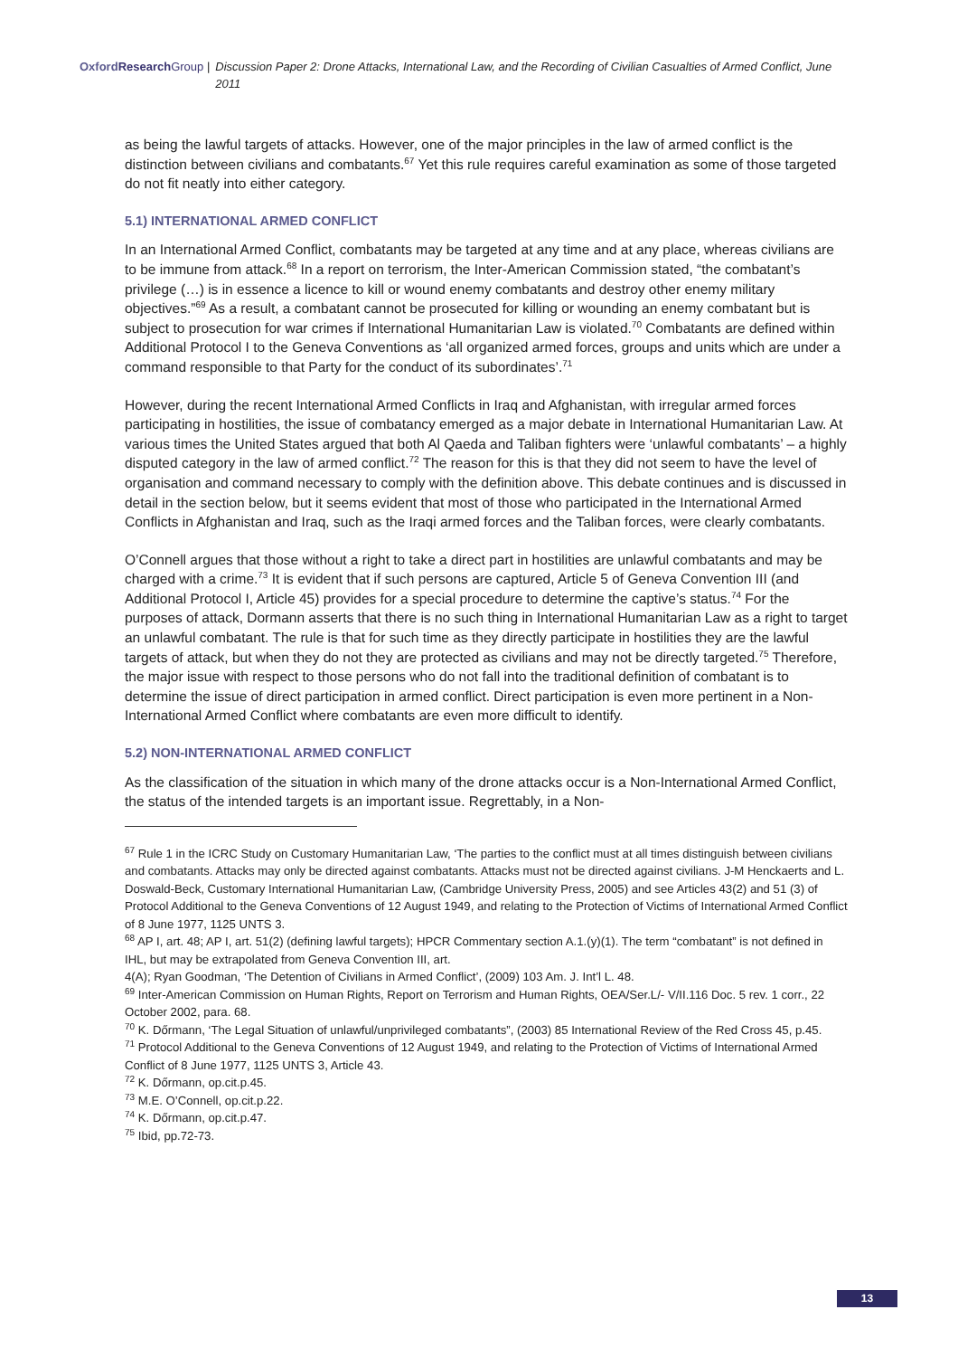Oxford Research Group | Discussion Paper 2: Drone Attacks, International Law, and the Recording of Civilian Casualties of Armed Conflict, June 2011
as being the lawful targets of attacks. However, one of the major principles in the law of armed conflict is the distinction between civilians and combatants.<sup>67</sup> Yet this rule requires careful examination as some of those targeted do not fit neatly into either category.
5.1) INTERNATIONAL ARMED CONFLICT
In an International Armed Conflict, combatants may be targeted at any time and at any place, whereas civilians are to be immune from attack.<sup>68</sup> In a report on terrorism, the Inter-American Commission stated, “the combatant’s privilege (…) is in essence a licence to kill or wound enemy combatants and destroy other enemy military objectives.”<sup>69</sup> As a result, a combatant cannot be prosecuted for killing or wounding an enemy combatant but is subject to prosecution for war crimes if International Humanitarian Law is violated.<sup>70</sup> Combatants are defined within Additional Protocol I to the Geneva Conventions as ‘all organized armed forces, groups and units which are under a command responsible to that Party for the conduct of its subordinates’.<sup>71</sup>
However, during the recent International Armed Conflicts in Iraq and Afghanistan, with irregular armed forces participating in hostilities, the issue of combatancy emerged as a major debate in International Humanitarian Law. At various times the United States argued that both Al Qaeda and Taliban fighters were ‘unlawful combatants’ – a highly disputed category in the law of armed conflict.<sup>72</sup> The reason for this is that they did not seem to have the level of organisation and command necessary to comply with the definition above. This debate continues and is discussed in detail in the section below, but it seems evident that most of those who participated in the International Armed Conflicts in Afghanistan and Iraq, such as the Iraqi armed forces and the Taliban forces, were clearly combatants.
O’Connell argues that those without a right to take a direct part in hostilities are unlawful combatants and may be charged with a crime.<sup>73</sup> It is evident that if such persons are captured, Article 5 of Geneva Convention III (and Additional Protocol I, Article 45) provides for a special procedure to determine the captive’s status.<sup>74</sup> For the purposes of attack, Dormann asserts that there is no such thing in International Humanitarian Law as a right to target an unlawful combatant. The rule is that for such time as they directly participate in hostilities they are the lawful targets of attack, but when they do not they are protected as civilians and may not be directly targeted.<sup>75</sup> Therefore, the major issue with respect to those persons who do not fall into the traditional definition of combatant is to determine the issue of direct participation in armed conflict. Direct participation is even more pertinent in a Non-International Armed Conflict where combatants are even more difficult to identify.
5.2) NON-INTERNATIONAL ARMED CONFLICT
As the classification of the situation in which many of the drone attacks occur is a Non-International Armed Conflict, the status of the intended targets is an important issue. Regrettably, in a Non-
<sup>67</sup> Rule 1 in the ICRC Study on Customary Humanitarian Law, ‘The parties to the conflict must at all times distinguish between civilians and combatants. Attacks may only be directed against combatants. Attacks must not be directed against civilians. J-M Henckaerts and L. Doswald-Beck, Customary International Humanitarian Law, (Cambridge University Press, 2005) and see Articles 43(2) and 51 (3) of Protocol Additional to the Geneva Conventions of 12 August 1949, and relating to the Protection of Victims of International Armed Conflict of 8 June 1977, 1125 UNTS 3.
<sup>68</sup> AP I, art. 48; AP I, art. 51(2) (defining lawful targets); HPCR Commentary section A.1.(y)(1). The term “combatant” is not defined in IHL, but may be extrapolated from Geneva Convention III, art.
4(A); Ryan Goodman, ‘The Detention of Civilians in Armed Conflict’, (2009) 103 Am. J. Int’l L. 48.
<sup>69</sup> Inter-American Commission on Human Rights, Report on Terrorism and Human Rights, OEA/Ser.L/- V/II.116 Doc. 5 rev. 1 corr., 22 October 2002, para. 68.
<sup>70</sup> K. Dőrmann, ‘The Legal Situation of unlawful/unprivileged combatants”, (2003) 85 International Review of the Red Cross 45, p.45.
<sup>71</sup> Protocol Additional to the Geneva Conventions of 12 August 1949, and relating to the Protection of Victims of International Armed Conflict of 8 June 1977, 1125 UNTS 3, Article 43.
<sup>72</sup> K. Dőrmann, op.cit.p.45.
<sup>73</sup> M.E. O’Connell, op.cit.p.22.
<sup>74</sup> K. Dőrmann, op.cit.p.47.
<sup>75</sup> Ibid, pp.72-73.
13